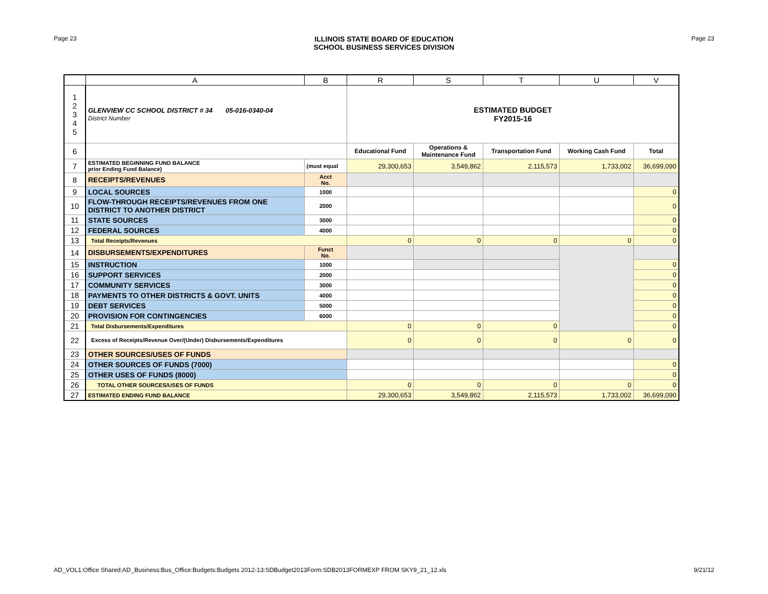Page 23
ILLINOIS STATE BOARD OF EDUCATION
SCHOOL BUSINESS SERVICES DIVISION
Page 23
| | A | B | R | S | T | U | V |
| --- | --- | --- | --- | --- | --- | --- | --- |
| 1 2 3 4 5 | GLENVIEW CC SCHOOL DISTRICT # 34 05-016-0340-04 District Number | | ESTIMATED BUDGET FY2015-16 | | | | |
| 6 | | | Educational Fund | Operations & Maintenance Fund | Transportation Fund | Working Cash Fund | Total |
| 7 | ESTIMATED BEGINNING FUND BALANCE prior Ending Fund Balance) | (must equal | 29,300,653 | 3,549,862 | 2,115,573 | 1,733,002 | 36,699,090 |
| 8 | RECEIPTS/REVENUES | Acct No. | | | | | |
| 9 | LOCAL SOURCES | 1000 | | | | | 0 |
| 10 | FLOW-THROUGH RECEIPTS/REVENUES FROM ONE DISTRICT TO ANOTHER DISTRICT | 2000 | | | | | 0 |
| 11 | STATE SOURCES | 3000 | | | | | 0 |
| 12 | FEDERAL SOURCES | 4000 | | | | | 0 |
| 13 | Total Receipts/Revenues | | 0 | 0 | 0 | 0 | 0 |
| 14 | DISBURSEMENTS/EXPENDITURES | Funct No. | | | | | |
| 15 | INSTRUCTION | 1000 | | | | | 0 |
| 16 | SUPPORT SERVICES | 2000 | | | | | 0 |
| 17 | COMMUNITY SERVICES | 3000 | | | | | 0 |
| 18 | PAYMENTS TO OTHER DISTRICTS & GOVT. UNITS | 4000 | | | | | 0 |
| 19 | DEBT SERVICES | 5000 | | | | | 0 |
| 20 | PROVISION FOR CONTINGENCIES | 6000 | | | | | 0 |
| 21 | Total Disbursements/Expenditures | | 0 | 0 | 0 | | 0 |
| 22 | Excess of Receipts/Revenue Over/(Under) Disbursements/Expenditures | | 0 | 0 | 0 | 0 | 0 |
| 23 | OTHER SOURCES/USES OF FUNDS | | | | | | |
| 24 | OTHER SOURCES OF FUNDS (7000) | | | | | | 0 |
| 25 | OTHER USES OF FUNDS (8000) | | | | | | 0 |
| 26 | TOTAL OTHER SOURCES/USES OF FUNDS | | 0 | 0 | 0 | 0 | 0 |
| 27 | ESTIMATED ENDING FUND BALANCE | | 29,300,653 | 3,549,862 | 2,115,573 | 1,733,002 | 36,699,090 |
AD_VOL1:Office Shared:AD_Business:Bus_Office:Budgets:Budgets 2012-13:SDBudget2013Form:SDB2013FORMEXP FROM SKY9_21_12.xls 9/21/12